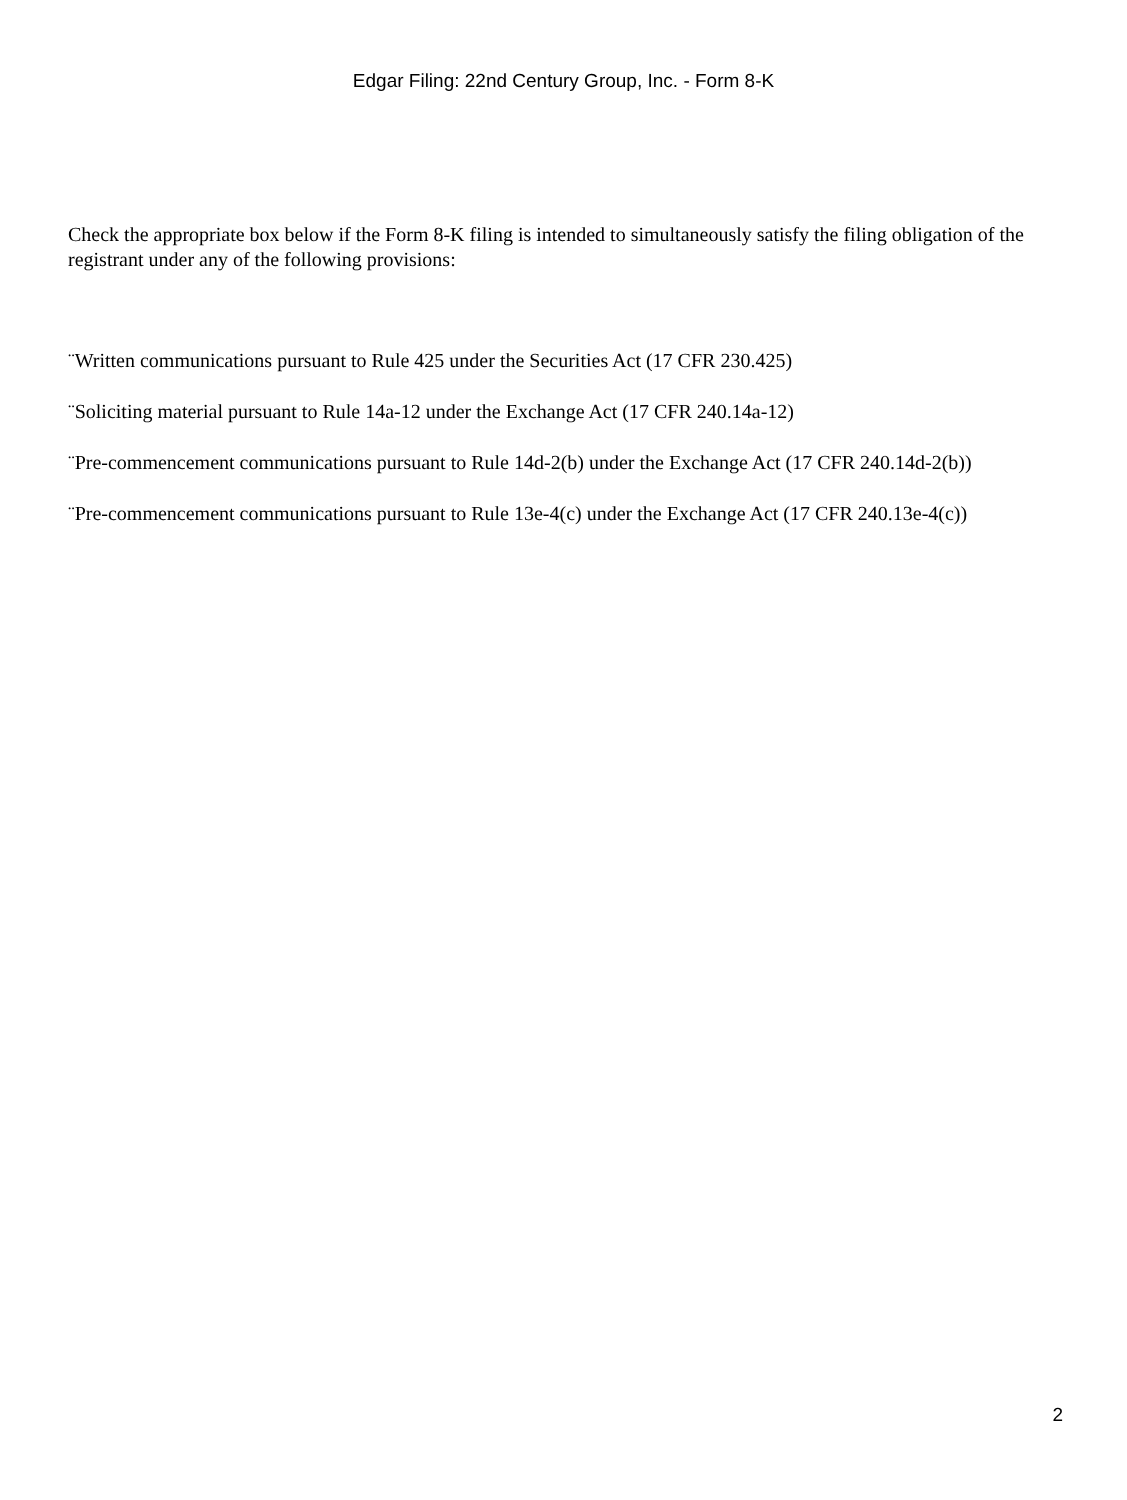Edgar Filing: 22nd Century Group, Inc. - Form 8-K
Check the appropriate box below if the Form 8-K filing is intended to simultaneously satisfy the filing obligation of the registrant under any of the following provisions:
¨Written communications pursuant to Rule 425 under the Securities Act (17 CFR 230.425)
¨Soliciting material pursuant to Rule 14a-12 under the Exchange Act (17 CFR 240.14a-12)
¨Pre-commencement communications pursuant to Rule 14d-2(b) under the Exchange Act (17 CFR 240.14d-2(b))
¨Pre-commencement communications pursuant to Rule 13e-4(c) under the Exchange Act (17 CFR 240.13e-4(c))
2